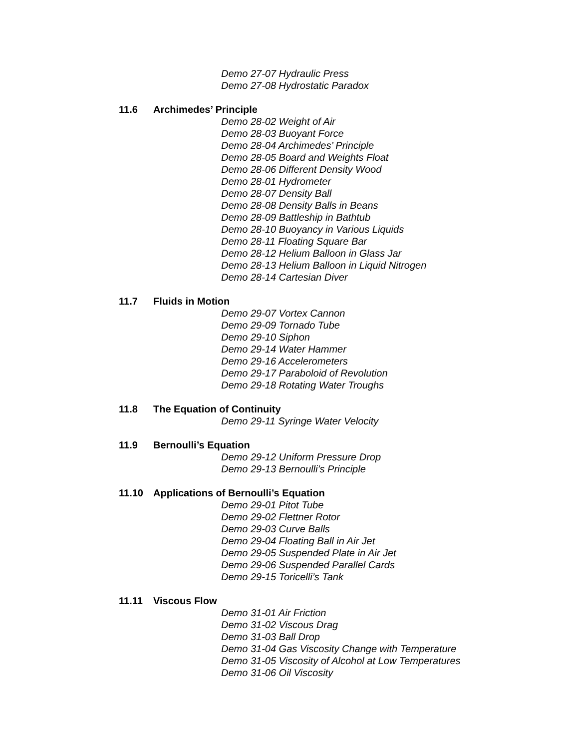Demo 27-07 Hydraulic Press
Demo 27-08 Hydrostatic Paradox
11.6 Archimedes’ Principle
Demo 28-02 Weight of Air
Demo 28-03 Buoyant Force
Demo 28-04 Archimedes’ Principle
Demo 28-05 Board and Weights Float
Demo 28-06 Different Density Wood
Demo 28-01 Hydrometer
Demo 28-07 Density Ball
Demo 28-08 Density Balls in Beans
Demo 28-09 Battleship in Bathtub
Demo 28-10 Buoyancy in Various Liquids
Demo 28-11 Floating Square Bar
Demo 28-12 Helium Balloon in Glass Jar
Demo 28-13 Helium Balloon in Liquid Nitrogen
Demo 28-14 Cartesian Diver
11.7 Fluids in Motion
Demo 29-07 Vortex Cannon
Demo 29-09 Tornado Tube
Demo 29-10 Siphon
Demo 29-14 Water Hammer
Demo 29-16 Accelerometers
Demo 29-17 Paraboloid of Revolution
Demo 29-18 Rotating Water Troughs
11.8 The Equation of Continuity
Demo 29-11 Syringe Water Velocity
11.9 Bernoulli’s Equation
Demo 29-12 Uniform Pressure Drop
Demo 29-13 Bernoulli’s Principle
11.10 Applications of Bernoulli’s Equation
Demo 29-01 Pitot Tube
Demo 29-02 Flettner Rotor
Demo 29-03 Curve Balls
Demo 29-04 Floating Ball in Air Jet
Demo 29-05 Suspended Plate in Air Jet
Demo 29-06 Suspended Parallel Cards
Demo 29-15 Toricelli’s Tank
11.11 Viscous Flow
Demo 31-01 Air Friction
Demo 31-02 Viscous Drag
Demo 31-03 Ball Drop
Demo 31-04 Gas Viscosity Change with Temperature
Demo 31-05 Viscosity of Alcohol at Low Temperatures
Demo 31-06 Oil Viscosity